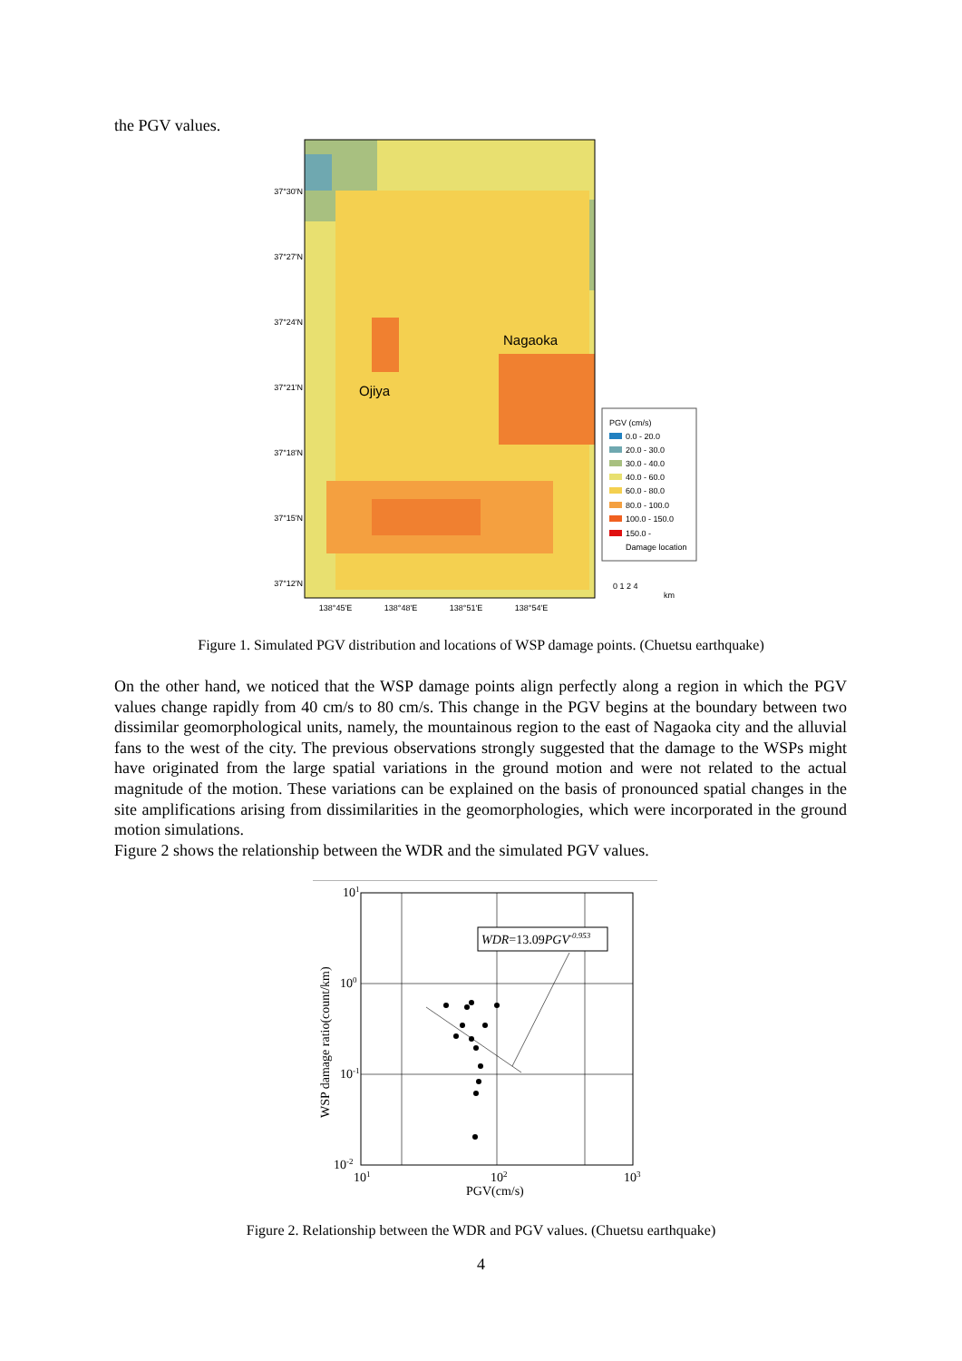the PGV values.
Nagaoka
Ojiya
37°30'N
37°27'N
37°24'N
37°21'N
37°18'N
37°15'N
37°12'N
138°45'E
138°48'E
138°51'E
138°54'E
PGV (cm/s)
0.0 - 20.0
20.0 - 30.0
30.0 - 40.0
40.0 - 60.0
60.0 - 80.0
80.0 - 100.0
100.0 - 150.0
150.0 -
Damage location
0 1 2 4
km
Figure 1. Simulated PGV distribution and locations of WSP damage points. (Chuetsu earthquake)
On the other hand, we noticed that the WSP damage points align perfectly along a region in which the PGV values change rapidly from 40 cm/s to 80 cm/s. This change in the PGV begins at the boundary between two dissimilar geomorphological units, namely, the mountainous region to the east of Nagaoka city and the alluvial fans to the west of the city. The previous observations strongly suggested that the damage to the WSPs might have originated from the large spatial variations in the ground motion and were not related to the actual magnitude of the motion. These variations can be explained on the basis of pronounced spatial changes in the site amplifications arising from dissimilarities in the geomorphologies, which were incorporated in the ground motion simulations.
Figure 2 shows the relationship between the WDR and the simulated PGV values.
WDR=13.09PGV-0.953
101
100
10-1
10-2
101
102
103
PGV(cm/s)
WSP damage ratio(count/km)
Figure 2. Relationship between the WDR and PGV values. (Chuetsu earthquake)
4